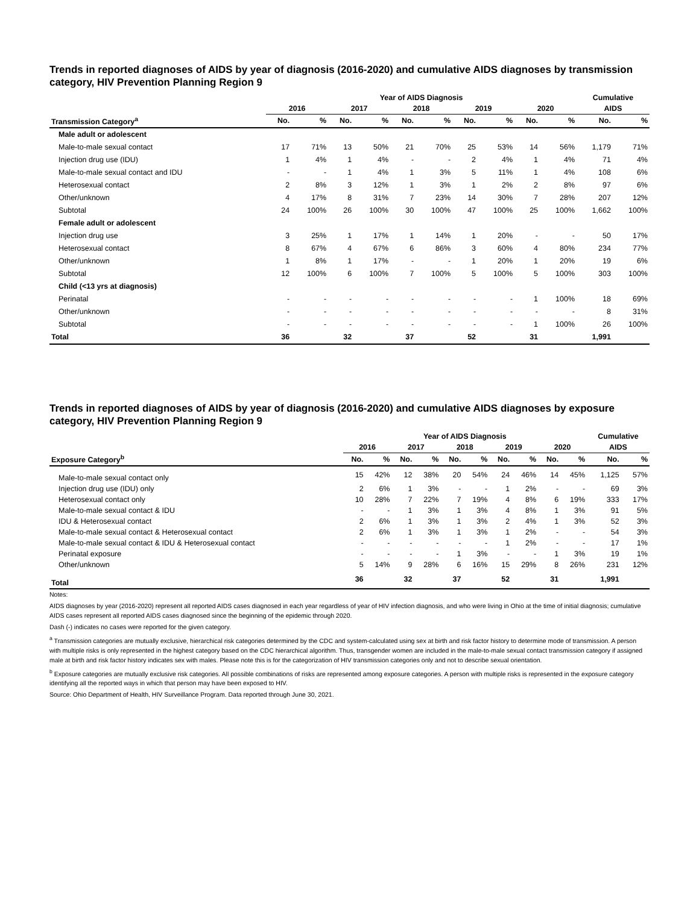Trends in reported diagnoses of AIDS by year of diagnosis (2016-2020) and cumulative AIDS diagnoses by transmission category, HIV Prevention Planning Region 9
| | Year of AIDS Diagnosis | | | | | | | | | | Cumulative | |
| --- | --- | --- | --- | --- | --- | --- | --- | --- | --- | --- | --- | --- |
| | 2016 | | 2017 | | 2018 | | 2019 | | 2020 | | AIDS | |
| Transmission Category<sup>a</sup> | No. | % | No. | % | No. | % | No. | % | No. | % | No. | % |
| Male adult or adolescent | | | | | | | | | | | | |
| Male-to-male sexual contact | 17 | 71% | 13 | 50% | 21 | 70% | 25 | 53% | 14 | 56% | 1,179 | 71% |
| Injection drug use (IDU) | 1 | 4% | 1 | 4% | - | - | 2 | 4% | 1 | 4% | 71 | 4% |
| Male-to-male sexual contact and IDU | - | - | 1 | 4% | 1 | 3% | 5 | 11% | 1 | 4% | 108 | 6% |
| Heterosexual contact | 2 | 8% | 3 | 12% | 1 | 3% | 1 | 2% | 2 | 8% | 97 | 6% |
| Other/unknown | 4 | 17% | 8 | 31% | 7 | 23% | 14 | 30% | 7 | 28% | 207 | 12% |
| Subtotal | 24 | 100% | 26 | 100% | 30 | 100% | 47 | 100% | 25 | 100% | 1,662 | 100% |
| Female adult or adolescent | | | | | | | | | | | | |
| Injection drug use | 3 | 25% | 1 | 17% | 1 | 14% | 1 | 20% | - | - | 50 | 17% |
| Heterosexual contact | 8 | 67% | 4 | 67% | 6 | 86% | 3 | 60% | 4 | 80% | 234 | 77% |
| Other/unknown | 1 | 8% | 1 | 17% | - | - | 1 | 20% | 1 | 20% | 19 | 6% |
| Subtotal | 12 | 100% | 6 | 100% | 7 | 100% | 5 | 100% | 5 | 100% | 303 | 100% |
| Child (<13 yrs at diagnosis) | | | | | | | | | | | | |
| Perinatal | - | - | - | - | - | - | - | - | 1 | 100% | 18 | 69% |
| Other/unknown | - | - | - | - | - | - | - | - | - | - | 8 | 31% |
| Subtotal | - | - | - | - | - | - | - | - | 1 | 100% | 26 | 100% |
| Total | 36 | | 32 | | 37 | | 52 | | 31 | | 1,991 | |
Trends in reported diagnoses of AIDS by year of diagnosis (2016-2020) and cumulative AIDS diagnoses by exposure category, HIV Prevention Planning Region 9
| | Year of AIDS Diagnosis | | | | | | | | | | Cumulative | |
| --- | --- | --- | --- | --- | --- | --- | --- | --- | --- | --- | --- | --- |
| | 2016 | | 2017 | | 2018 | | 2019 | | 2020 | | AIDS | |
| Exposure Category<sup>b</sup> | No. | % | No. | % | No. | % | No. | % | No. | % | No. | % |
| Male-to-male sexual contact only | 15 | 42% | 12 | 38% | 20 | 54% | 24 | 46% | 14 | 45% | 1,125 | 57% |
| Injection drug use (IDU) only | 2 | 6% | 1 | 3% | - | - | 1 | 2% | - | - | 69 | 3% |
| Heterosexual contact only | 10 | 28% | 7 | 22% | 7 | 19% | 4 | 8% | 6 | 19% | 333 | 17% |
| Male-to-male sexual contact & IDU | - | - | 1 | 3% | 1 | 3% | 4 | 8% | 1 | 3% | 91 | 5% |
| IDU & Heterosexual contact | 2 | 6% | 1 | 3% | 1 | 3% | 2 | 4% | 1 | 3% | 52 | 3% |
| Male-to-male sexual contact & Heterosexual contact | 2 | 6% | 1 | 3% | 1 | 3% | 1 | 2% | - | - | 54 | 3% |
| Male-to-male sexual contact & IDU & Heterosexual contact | - | - | - | - | - | - | 1 | 2% | - | - | 17 | 1% |
| Perinatal exposure | - | - | - | - | 1 | 3% | - | - | 1 | 3% | 19 | 1% |
| Other/unknown | 5 | 14% | 9 | 28% | 6 | 16% | 15 | 29% | 8 | 26% | 231 | 12% |
| Total | 36 | | 32 | | 37 | | 52 | | 31 | | 1,991 | |
Notes:
AIDS diagnoses by year (2016-2020) represent all reported AIDS cases diagnosed in each year regardless of year of HIV infection diagnosis, and who were living in Ohio at the time of initial diagnosis; cumulative AIDS cases represent all reported AIDS cases diagnosed since the beginning of the epidemic through 2020.
Dash (-) indicates no cases were reported for the given category.
<sup>a</sup> Transmission categories are mutually exclusive, hierarchical risk categories determined by the CDC and system-calculated using sex at birth and risk factor history to determine mode of transmission. A person with multiple risks is only represented in the highest category based on the CDC hierarchical algorithm. Thus, transgender women are included in the male-to-male sexual contact transmission category if assigned male at birth and risk factor history indicates sex with males. Please note this is for the categorization of HIV transmission categories only and not to describe sexual orientation.
<sup>b</sup> Exposure categories are mutually exclusive risk categories. All possible combinations of risks are represented among exposure categories. A person with multiple risks is represented in the exposure category identifying all the reported ways in which that person may have been exposed to HIV.
Source: Ohio Department of Health, HIV Surveillance Program. Data reported through June 30, 2021.